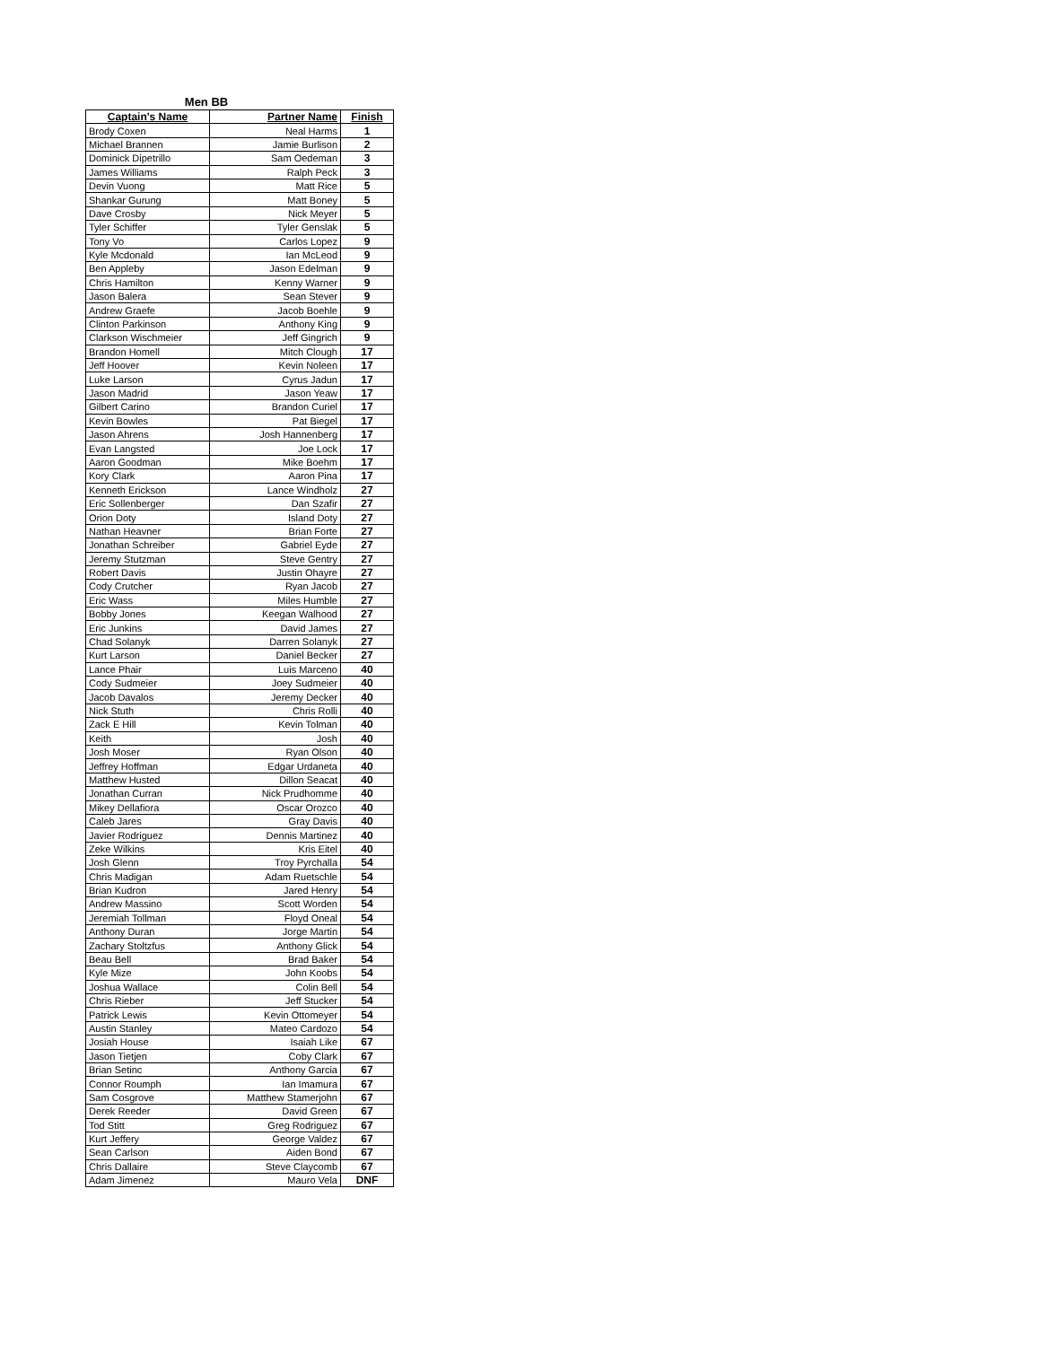Men BB
| Captain's Name | Partner Name | Finish |
| --- | --- | --- |
| Brody Coxen | Neal Harms | 1 |
| Michael Brannen | Jamie Burlison | 2 |
| Dominick Dipetrillo | Sam Oedeman | 3 |
| James Williams | Ralph Peck | 3 |
| Devin Vuong | Matt Rice | 5 |
| Shankar Gurung | Matt Boney | 5 |
| Dave Crosby | Nick Meyer | 5 |
| Tyler Schiffer | Tyler Genslak | 5 |
| Tony Vo | Carlos Lopez | 9 |
| Kyle Mcdonald | Ian McLeod | 9 |
| Ben Appleby | Jason Edelman | 9 |
| Chris Hamilton | Kenny Warner | 9 |
| Jason Balera | Sean Stever | 9 |
| Andrew Graefe | Jacob Boehle | 9 |
| Clinton Parkinson | Anthony King | 9 |
| Clarkson Wischmeier | Jeff Gingrich | 9 |
| Brandon Homell | Mitch Clough | 17 |
| Jeff Hoover | Kevin Noleen | 17 |
| Luke Larson | Cyrus Jadun | 17 |
| Jason Madrid | Jason Yeaw | 17 |
| Gilbert Carino | Brandon Curiel | 17 |
| Kevin Bowles | Pat Biegel | 17 |
| Jason Ahrens | Josh Hannenberg | 17 |
| Evan Langsted | Joe Lock | 17 |
| Aaron Goodman | Mike Boehm | 17 |
| Kory Clark | Aaron Pina | 17 |
| Kenneth Erickson | Lance Windholz | 27 |
| Eric Sollenberger | Dan Szafir | 27 |
| Orion Doty | Island Doty | 27 |
| Nathan Heavner | Brian Forte | 27 |
| Jonathan Schreiber | Gabriel Eyde | 27 |
| Jeremy Stutzman | Steve Gentry | 27 |
| Robert Davis | Justin Ohayre | 27 |
| Cody Crutcher | Ryan Jacob | 27 |
| Eric Wass | Miles Humble | 27 |
| Bobby Jones | Keegan Walhood | 27 |
| Eric Junkins | David James | 27 |
| Chad Solanyk | Darren Solanyk | 27 |
| Kurt Larson | Daniel Becker | 27 |
| Lance Phair | Luis Marceno | 40 |
| Cody Sudmeier | Joey Sudmeier | 40 |
| Jacob Davalos | Jeremy Decker | 40 |
| Nick Stuth | Chris Rolli | 40 |
| Zack E Hill | Kevin Tolman | 40 |
| Keith | Josh | 40 |
| Josh Moser | Ryan Olson | 40 |
| Jeffrey Hoffman | Edgar Urdaneta | 40 |
| Matthew Husted | Dillon Seacat | 40 |
| Jonathan Curran | Nick Prudhomme | 40 |
| Mikey Dellafiora | Oscar Orozco | 40 |
| Caleb Jares | Gray Davis | 40 |
| Javier Rodriguez | Dennis Martinez | 40 |
| Zeke Wilkins | Kris Eitel | 40 |
| Josh Glenn | Troy Pyrchalla | 54 |
| Chris Madigan | Adam Ruetschle | 54 |
| Brian Kudron | Jared Henry | 54 |
| Andrew Massino | Scott Worden | 54 |
| Jeremiah Tollman | Floyd Oneal | 54 |
| Anthony Duran | Jorge Martin | 54 |
| Zachary Stoltzfus | Anthony Glick | 54 |
| Beau Bell | Brad Baker | 54 |
| Kyle Mize | John Koobs | 54 |
| Joshua Wallace | Colin Bell | 54 |
| Chris Rieber | Jeff Stucker | 54 |
| Patrick Lewis | Kevin Ottomeyer | 54 |
| Austin Stanley | Mateo Cardozo | 54 |
| Josiah House | Isaiah Like | 67 |
| Jason Tietjen | Coby Clark | 67 |
| Brian Setinc | Anthony Garcia | 67 |
| Connor Roumph | Ian Imamura | 67 |
| Sam Cosgrove | Matthew Stamerjohn | 67 |
| Derek Reeder | David Green | 67 |
| Tod Stitt | Greg Rodriguez | 67 |
| Kurt Jeffery | George Valdez | 67 |
| Sean Carlson | Aiden Bond | 67 |
| Chris Dallaire | Steve Claycomb | 67 |
| Adam Jimenez | Mauro Vela | DNF |